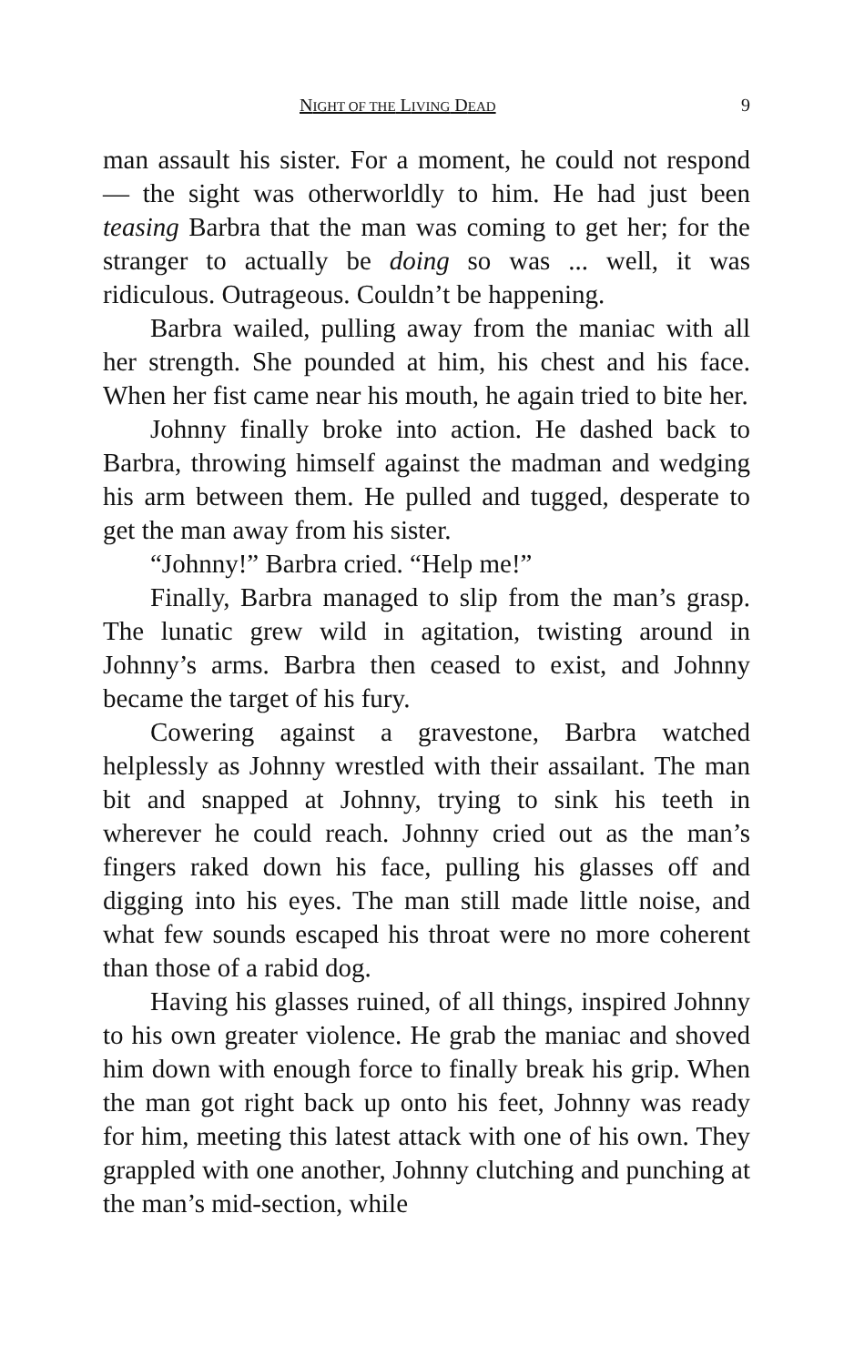NIGHT OF THE LIVING DEAD 9
man assault his sister. For a moment, he could not respond — the sight was otherworldly to him. He had just been teasing Barbra that the man was coming to get her; for the stranger to actually be doing so was ... well, it was ridiculous. Outrageous. Couldn’t be happening.
Barbra wailed, pulling away from the maniac with all her strength. She pounded at him, his chest and his face. When her fist came near his mouth, he again tried to bite her.
Johnny finally broke into action. He dashed back to Barbra, throwing himself against the madman and wedging his arm between them. He pulled and tugged, desperate to get the man away from his sister.
“Johnny!” Barbra cried. “Help me!”
Finally, Barbra managed to slip from the man’s grasp. The lunatic grew wild in agitation, twisting around in Johnny’s arms. Barbra then ceased to exist, and Johnny became the target of his fury.
Cowering against a gravestone, Barbra watched helplessly as Johnny wrestled with their assailant. The man bit and snapped at Johnny, trying to sink his teeth in wherever he could reach. Johnny cried out as the man’s fingers raked down his face, pulling his glasses off and digging into his eyes. The man still made little noise, and what few sounds escaped his throat were no more coherent than those of a rabid dog.
Having his glasses ruined, of all things, inspired Johnny to his own greater violence. He grab the maniac and shoved him down with enough force to finally break his grip. When the man got right back up onto his feet, Johnny was ready for him, meeting this latest attack with one of his own. They grappled with one another, Johnny clutching and punching at the man’s mid-section, while